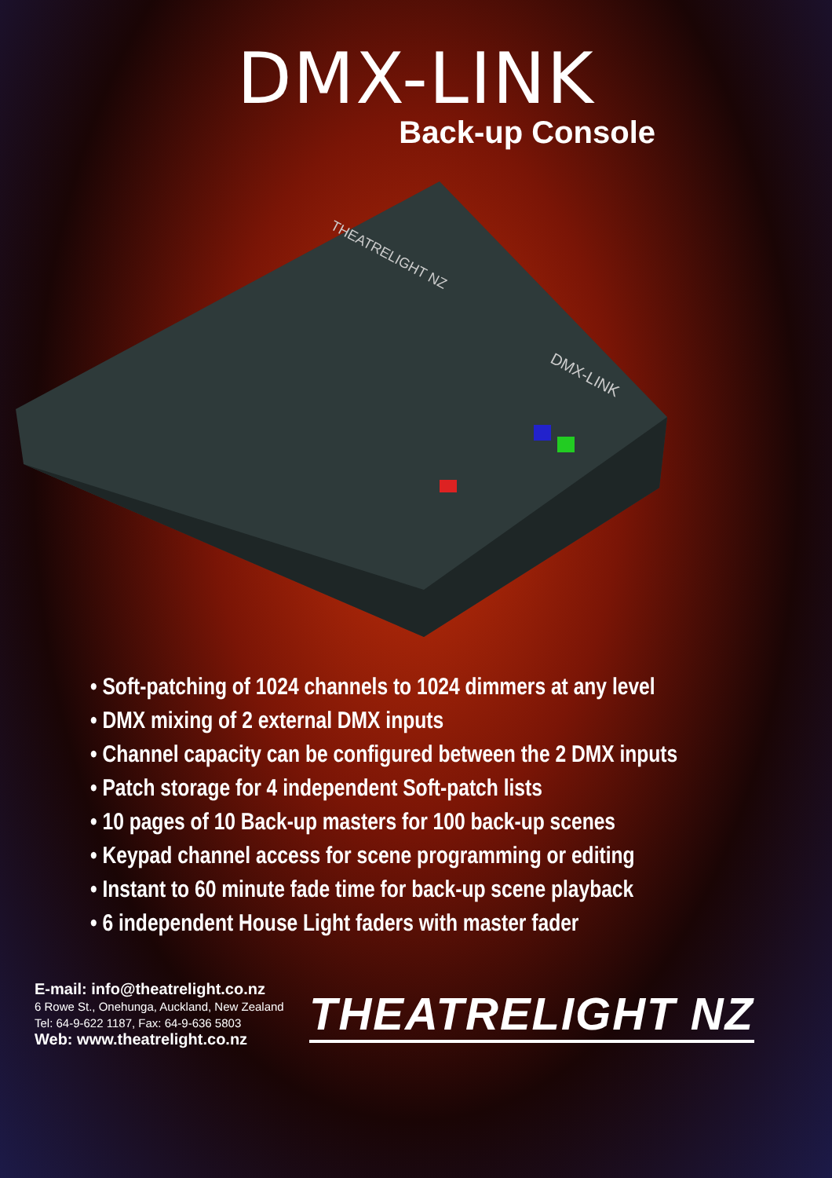DMX-LINK
Back-up Console
THEATRELIGHT NZ
DMX-LINK
• Soft-patching of 1024 channels to 1024 dimmers at any level
• DMX mixing of 2 external DMX inputs
• Channel capacity can be configured between the 2 DMX inputs
• Patch storage for 4 independent Soft-patch lists
• 10 pages of 10 Back-up masters for 100 back-up scenes
• Keypad channel access for scene programming or editing
• Instant to 60 minute fade time for back-up scene playback
• 6 independent House Light faders with master fader
E-mail: info@theatrelight.co.nz
6 Rowe St., Onehunga, Auckland, New Zealand
Tel: 64-9-622 1187, Fax: 64-9-636 5803
Web: www.theatrelight.co.nz
THEATRELIGHT NZ